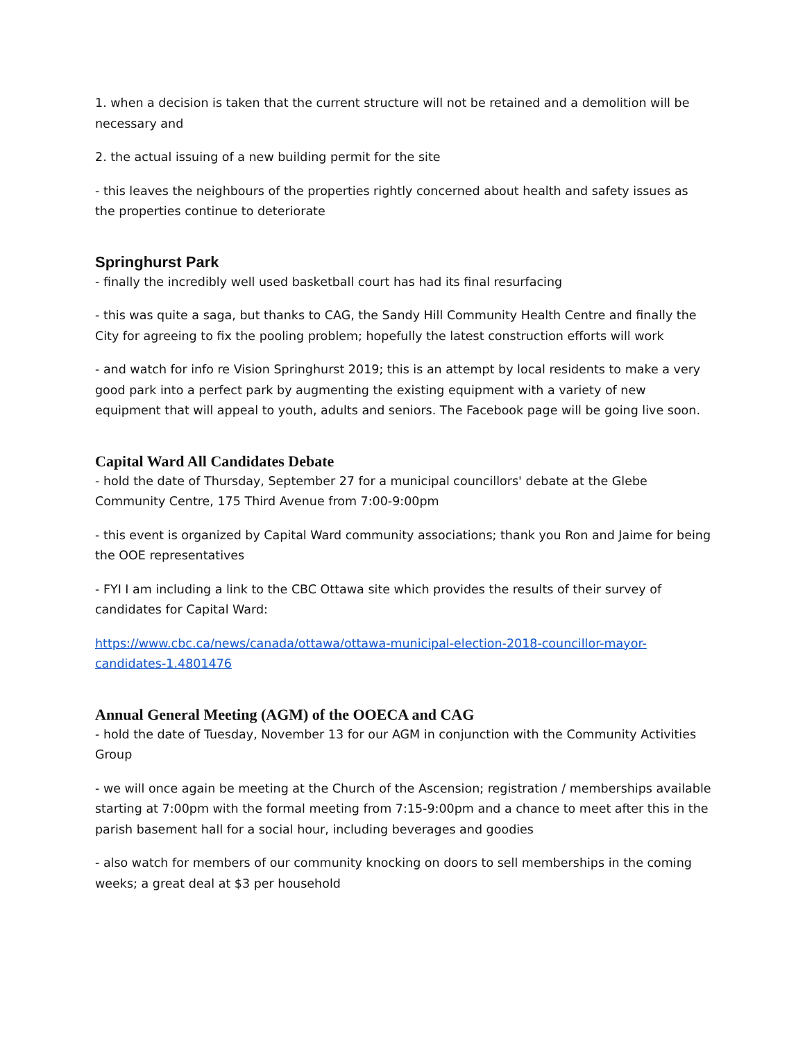1. when a decision is taken that the current structure will not be retained and a demolition will be necessary and
2. the actual issuing of a new building permit for the site
- this leaves the neighbours of the properties rightly concerned about health and safety issues as the properties continue to deteriorate
Springhurst Park
- finally the incredibly well used basketball court has had its final resurfacing
- this was quite a saga, but thanks to CAG, the Sandy Hill Community Health Centre and finally the City for agreeing to fix the pooling problem; hopefully the latest construction efforts will work
- and watch for info re Vision Springhurst 2019; this is an attempt by local residents to make a very good park into a perfect park by augmenting the existing equipment with a variety of new equipment that will appeal to youth, adults and seniors. The Facebook page will be going live soon.
Capital Ward All Candidates Debate
- hold the date of Thursday, September 27 for a municipal councillors' debate at the Glebe Community Centre, 175 Third Avenue from 7:00-9:00pm
- this event is organized by Capital Ward community associations; thank you Ron and Jaime for being the OOE representatives
- FYI I am including a link to the CBC Ottawa site which provides the results of their survey of candidates for Capital Ward:
https://www.cbc.ca/news/canada/ottawa/ottawa-municipal-election-2018-councillor-mayor-candidates-1.4801476
Annual General Meeting (AGM) of the OOECA and CAG
- hold the date of Tuesday, November 13 for our AGM in conjunction with the Community Activities Group
- we will once again be meeting at the Church of the Ascension; registration / memberships available starting at 7:00pm with the formal meeting from 7:15-9:00pm and a chance to meet after this in the parish basement hall for a social hour, including beverages and goodies
- also watch for members of our community knocking on doors to sell memberships in the coming weeks; a great deal at $3 per household